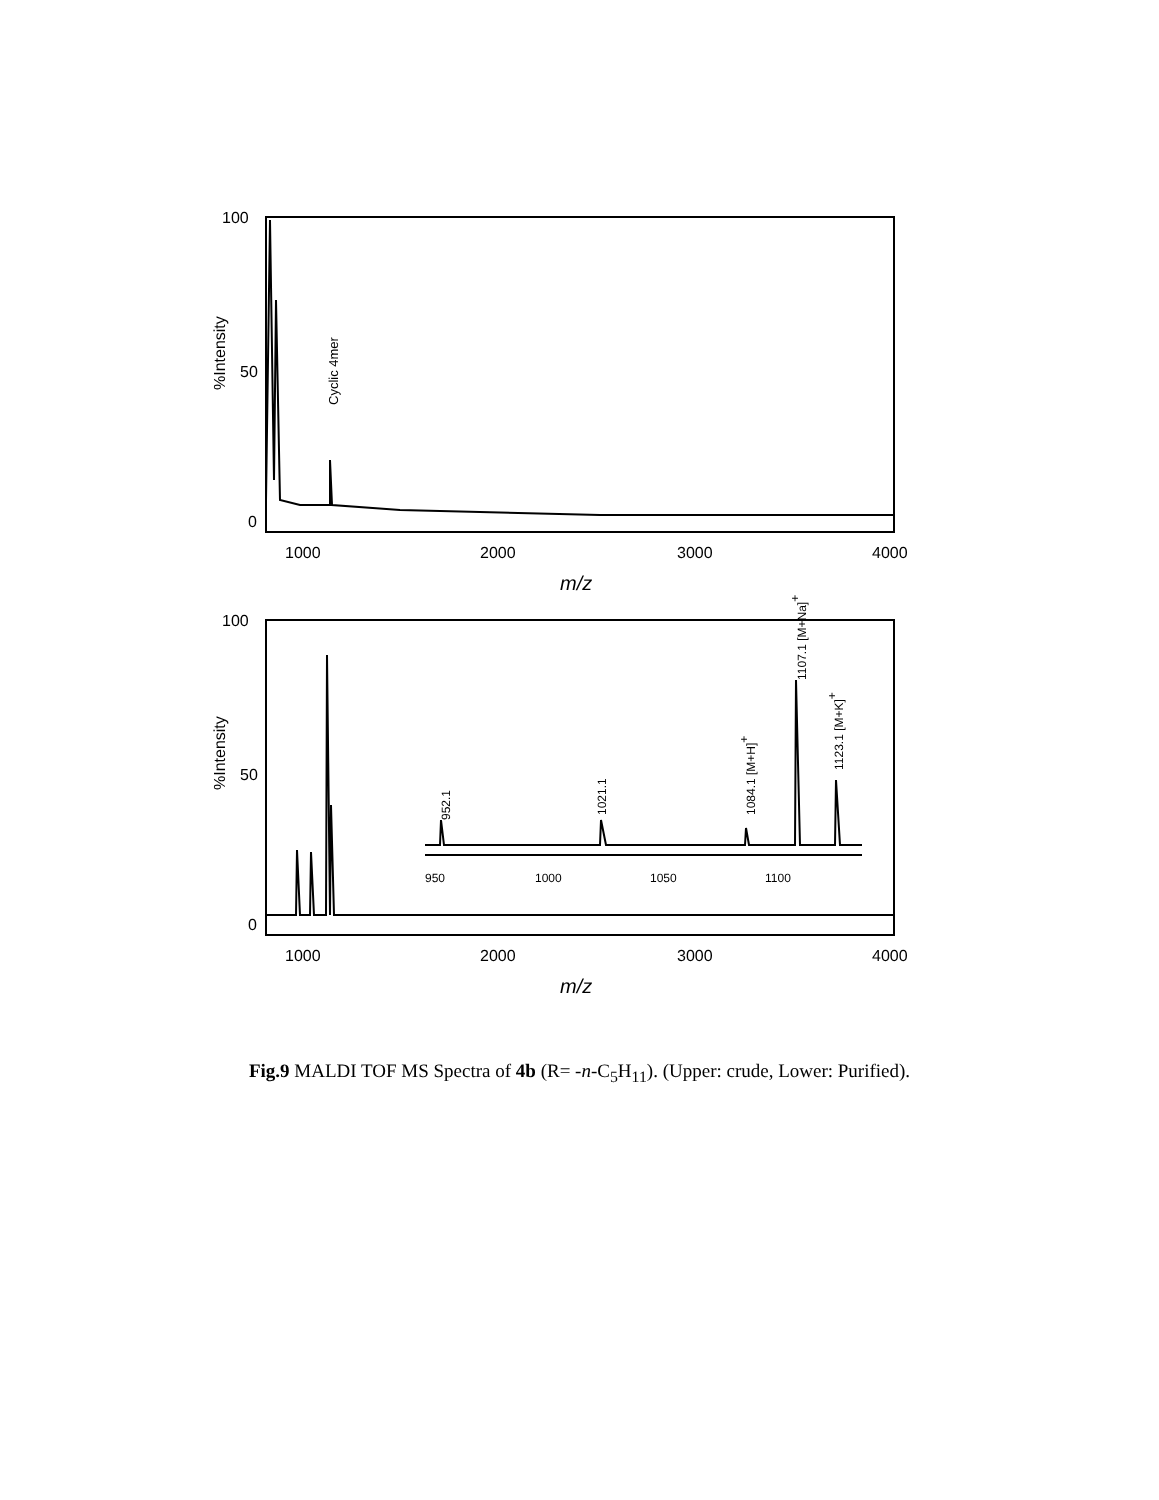100
50
0
1000
2000
3000
4000
m/z
%Intensity
Cyclic 4mer
100
50
0
1000
2000
3000
4000
m/z
%Intensity
950
1000
1050
1100
952.1
1021.1
1084.1 [M+H]+
1107.1 [M+Na]+
1123.1 [M+K]+
Fig.9 MALDI TOF MS Spectra of 4b (R= -n-C<sub>5</sub>H<sub>11</sub>). (Upper: crude, Lower: Purified).